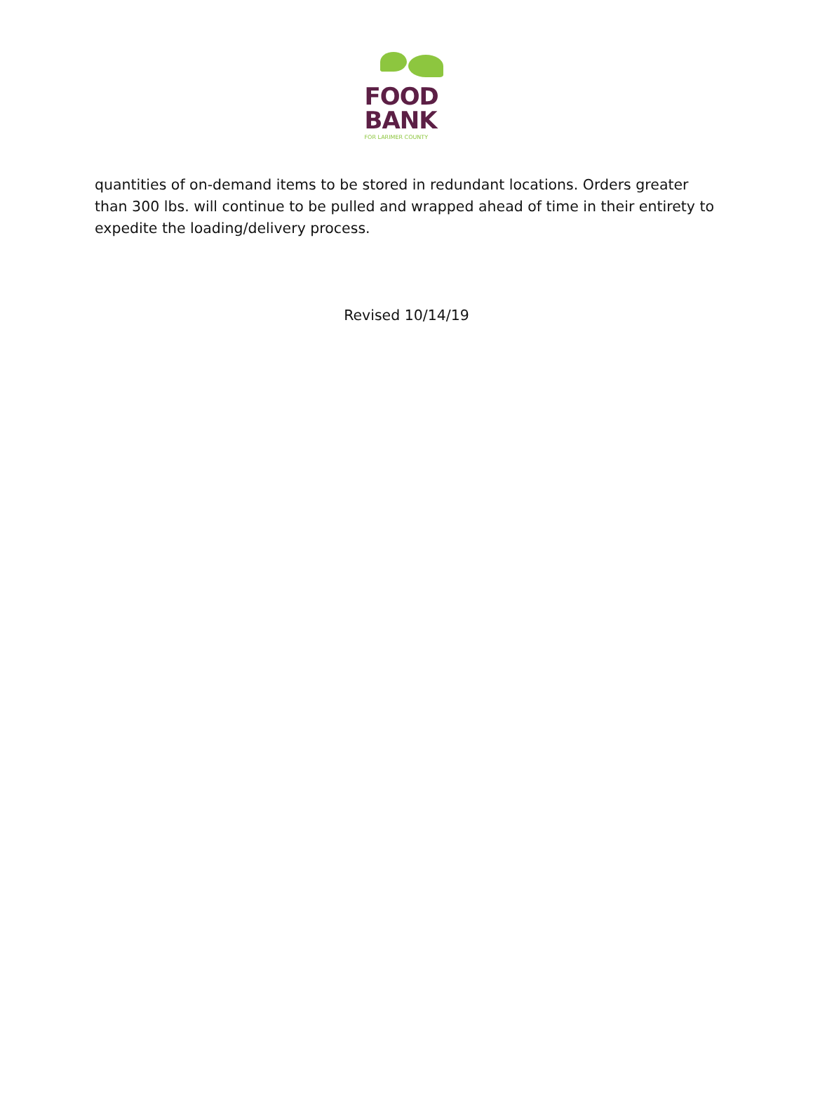FOOD
BANK
FOR LARIMER COUNTY
quantities of on-demand items to be stored in redundant locations. Orders greater than 300 lbs. will continue to be pulled and wrapped ahead of time in their entirety to expedite the loading/delivery process.
Revised 10/14/19